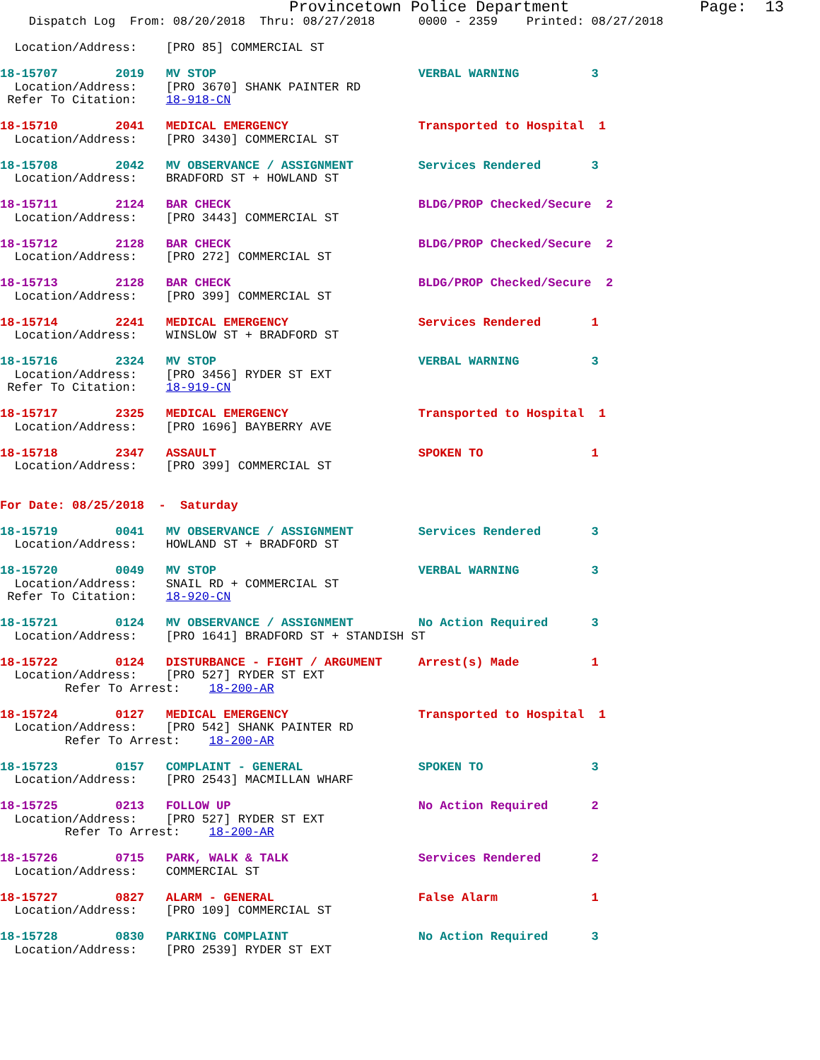Provincetown Police Department              Page:  13
    Dispatch Log  From: 08/20/2018  Thru: 08/27/2018      0000 - 2359    Printed: 08/27/2018

  Location/Address:    [PRO 85] COMMERCIAL ST

18-15707        2019   MV STOP                            VERBAL WARNING          3
  Location/Address:    [PRO 3670] SHANK PAINTER RD
 Refer To Citation:    18-918-CN

18-15710        2041   MEDICAL EMERGENCY                  Transported to Hospital  1
  Location/Address:    [PRO 3430] COMMERCIAL ST

18-15708        2042   MV OBSERVANCE / ASSIGNMENT         Services Rendered       3
  Location/Address:    BRADFORD ST + HOWLAND ST

18-15711        2124   BAR CHECK                          BLDG/PROP Checked/Secure  2
  Location/Address:    [PRO 3443] COMMERCIAL ST

18-15712        2128   BAR CHECK                          BLDG/PROP Checked/Secure  2
  Location/Address:    [PRO 272] COMMERCIAL ST

18-15713        2128   BAR CHECK                          BLDG/PROP Checked/Secure  2
  Location/Address:    [PRO 399] COMMERCIAL ST

18-15714        2241   MEDICAL EMERGENCY                  Services Rendered       1
  Location/Address:    WINSLOW ST + BRADFORD ST

18-15716        2324   MV STOP                            VERBAL WARNING          3
  Location/Address:    [PRO 3456] RYDER ST EXT
 Refer To Citation:    18-919-CN

18-15717        2325   MEDICAL EMERGENCY                  Transported to Hospital  1
  Location/Address:    [PRO 1696] BAYBERRY AVE

18-15718        2347   ASSAULT                            SPOKEN TO               1
  Location/Address:    [PRO 399] COMMERCIAL ST


For Date: 08/25/2018  -  Saturday

18-15719        0041   MV OBSERVANCE / ASSIGNMENT         Services Rendered       3
  Location/Address:    HOWLAND ST + BRADFORD ST

18-15720        0049   MV STOP                            VERBAL WARNING          3
  Location/Address:    SNAIL RD + COMMERCIAL ST
 Refer To Citation:    18-920-CN

18-15721        0124   MV OBSERVANCE / ASSIGNMENT         No Action Required      3
  Location/Address:    [PRO 1641] BRADFORD ST + STANDISH ST

18-15722        0124   DISTURBANCE - FIGHT / ARGUMENT     Arrest(s) Made          1
  Location/Address:    [PRO 527] RYDER ST EXT
         Refer To Arrest:    18-200-AR

18-15724        0127   MEDICAL EMERGENCY                  Transported to Hospital  1
  Location/Address:    [PRO 542] SHANK PAINTER RD
         Refer To Arrest:    18-200-AR

18-15723        0157   COMPLAINT - GENERAL                SPOKEN TO               3
  Location/Address:    [PRO 2543] MACMILLAN WHARF

18-15725        0213   FOLLOW UP                          No Action Required      2
  Location/Address:    [PRO 527] RYDER ST EXT
         Refer To Arrest:    18-200-AR

18-15726        0715   PARK, WALK & TALK                  Services Rendered       2
  Location/Address:    COMMERCIAL ST

18-15727        0827   ALARM - GENERAL                    False Alarm             1
  Location/Address:    [PRO 109] COMMERCIAL ST

18-15728        0830   PARKING COMPLAINT                  No Action Required      3
  Location/Address:    [PRO 2539] RYDER ST EXT